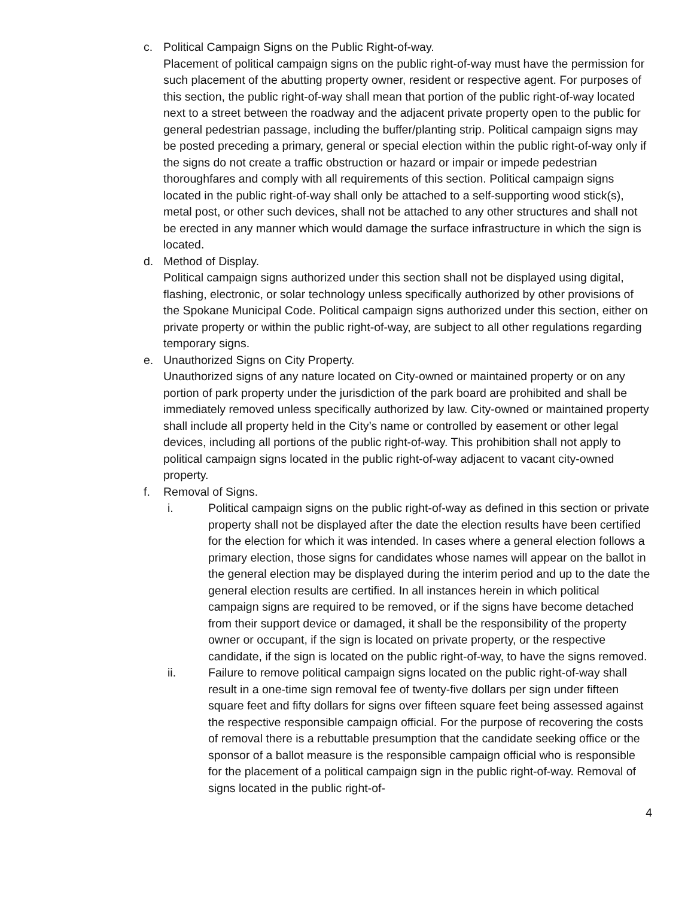c. Political Campaign Signs on the Public Right-of-way.
Placement of political campaign signs on the public right-of-way must have the permission for such placement of the abutting property owner, resident or respective agent. For purposes of this section, the public right-of-way shall mean that portion of the public right-of-way located next to a street between the roadway and the adjacent private property open to the public for general pedestrian passage, including the buffer/planting strip. Political campaign signs may be posted preceding a primary, general or special election within the public right-of-way only if the signs do not create a traffic obstruction or hazard or impair or impede pedestrian thoroughfares and comply with all requirements of this section. Political campaign signs located in the public right-of-way shall only be attached to a self-supporting wood stick(s), metal post, or other such devices, shall not be attached to any other structures and shall not be erected in any manner which would damage the surface infrastructure in which the sign is located.
d. Method of Display.
Political campaign signs authorized under this section shall not be displayed using digital, flashing, electronic, or solar technology unless specifically authorized by other provisions of the Spokane Municipal Code. Political campaign signs authorized under this section, either on private property or within the public right-of-way, are subject to all other regulations regarding temporary signs.
e. Unauthorized Signs on City Property.
Unauthorized signs of any nature located on City-owned or maintained property or on any portion of park property under the jurisdiction of the park board are prohibited and shall be immediately removed unless specifically authorized by law. City-owned or maintained property shall include all property held in the City’s name or controlled by easement or other legal devices, including all portions of the public right-of-way. This prohibition shall not apply to political campaign signs located in the public right-of-way adjacent to vacant city-owned property.
f. Removal of Signs.
i. Political campaign signs on the public right-of-way as defined in this section or private property shall not be displayed after the date the election results have been certified for the election for which it was intended. In cases where a general election follows a primary election, those signs for candidates whose names will appear on the ballot in the general election may be displayed during the interim period and up to the date the general election results are certified. In all instances herein in which political campaign signs are required to be removed, or if the signs have become detached from their support device or damaged, it shall be the responsibility of the property owner or occupant, if the sign is located on private property, or the respective candidate, if the sign is located on the public right-of-way, to have the signs removed.
ii. Failure to remove political campaign signs located on the public right-of-way shall result in a one-time sign removal fee of twenty-five dollars per sign under fifteen square feet and fifty dollars for signs over fifteen square feet being assessed against the respective responsible campaign official. For the purpose of recovering the costs of removal there is a rebuttable presumption that the candidate seeking office or the sponsor of a ballot measure is the responsible campaign official who is responsible for the placement of a political campaign sign in the public right-of-way. Removal of signs located in the public right-of-
4